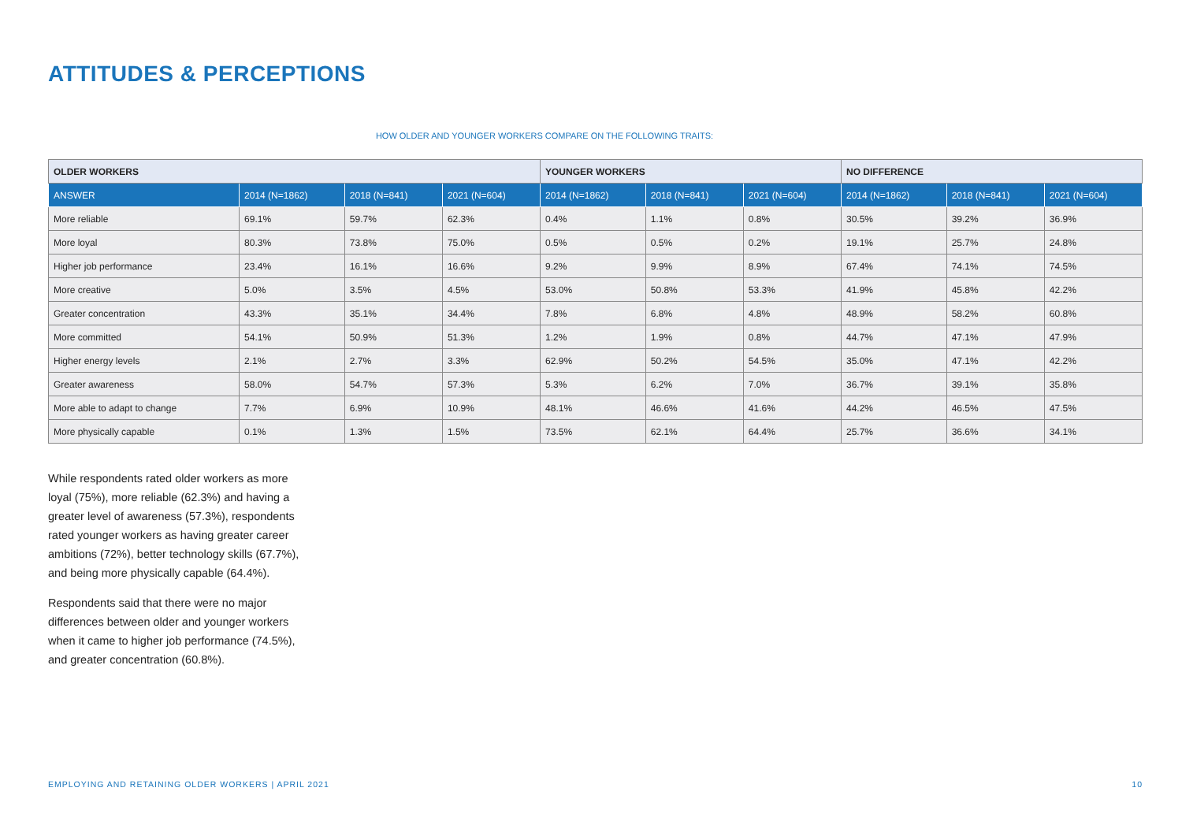ATTITUDES & PERCEPTIONS
HOW OLDER AND YOUNGER WORKERS COMPARE ON THE FOLLOWING TRAITS:
| OLDER WORKERS | | | | YOUNGER WORKERS | | | NO DIFFERENCE | | |
| --- | --- | --- | --- | --- | --- | --- | --- | --- | --- |
| ANSWER | 2014 (N=1862) | 2018 (N=841) | 2021 (N=604) | 2014 (N=1862) | 2018 (N=841) | 2021 (N=604) | 2014 (N=1862) | 2018 (N=841) | 2021 (N=604) |
| More reliable | 69.1% | 59.7% | 62.3% | 0.4% | 1.1% | 0.8% | 30.5% | 39.2% | 36.9% |
| More loyal | 80.3% | 73.8% | 75.0% | 0.5% | 0.5% | 0.2% | 19.1% | 25.7% | 24.8% |
| Higher job performance | 23.4% | 16.1% | 16.6% | 9.2% | 9.9% | 8.9% | 67.4% | 74.1% | 74.5% |
| More creative | 5.0% | 3.5% | 4.5% | 53.0% | 50.8% | 53.3% | 41.9% | 45.8% | 42.2% |
| Greater concentration | 43.3% | 35.1% | 34.4% | 7.8% | 6.8% | 4.8% | 48.9% | 58.2% | 60.8% |
| More committed | 54.1% | 50.9% | 51.3% | 1.2% | 1.9% | 0.8% | 44.7% | 47.1% | 47.9% |
| Higher energy levels | 2.1% | 2.7% | 3.3% | 62.9% | 50.2% | 54.5% | 35.0% | 47.1% | 42.2% |
| Greater awareness | 58.0% | 54.7% | 57.3% | 5.3% | 6.2% | 7.0% | 36.7% | 39.1% | 35.8% |
| More able to adapt to change | 7.7% | 6.9% | 10.9% | 48.1% | 46.6% | 41.6% | 44.2% | 46.5% | 47.5% |
| More physically capable | 0.1% | 1.3% | 1.5% | 73.5% | 62.1% | 64.4% | 25.7% | 36.6% | 34.1% |
While respondents rated older workers as more loyal (75%), more reliable (62.3%) and having a greater level of awareness (57.3%), respondents rated younger workers as having greater career ambitions (72%), better technology skills (67.7%), and being more physically capable (64.4%).
Respondents said that there were no major differences between older and younger workers when it came to higher job performance (74.5%), and greater concentration (60.8%).
EMPLOYING AND RETAINING OLDER WORKERS | APRIL 2021 10